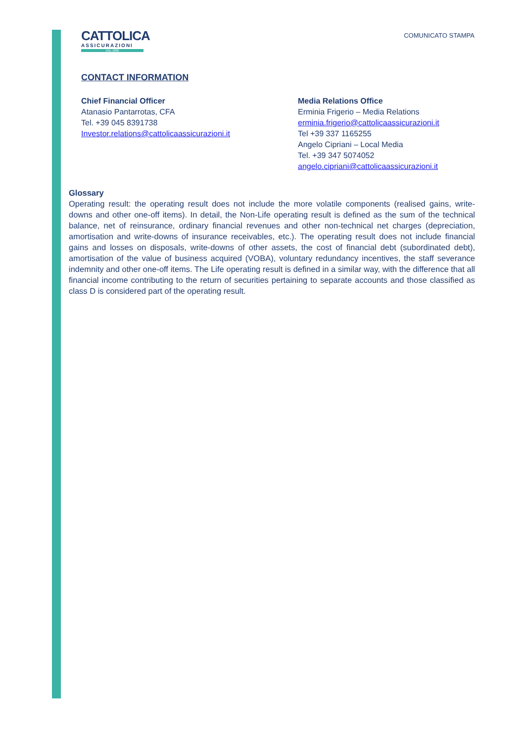CATTOLICA
ASSICURAZIONI
DAL 1896
COMUNICATO STAMPA
CONTACT INFORMATION
Chief Financial Officer
Atanasio Pantarrotas, CFA
Tel. +39 045 8391738
Investor.relations@cattolicaassicurazioni.it
Media Relations Office
Erminia Frigerio – Media Relations
erminia.frigerio@cattolicaassicurazioni.it
Tel +39 337 1165255
Angelo Cipriani – Local Media
Tel. +39 347 5074052
angelo.cipriani@cattolicaassicurazioni.it
Glossary
Operating result: the operating result does not include the more volatile components (realised gains, write-downs and other one-off items). In detail, the Non-Life operating result is defined as the sum of the technical balance, net of reinsurance, ordinary financial revenues and other non-technical net charges (depreciation, amortisation and write-downs of insurance receivables, etc.). The operating result does not include financial gains and losses on disposals, write-downs of other assets, the cost of financial debt (subordinated debt), amortisation of the value of business acquired (VOBA), voluntary redundancy incentives, the staff severance indemnity and other one-off items. The Life operating result is defined in a similar way, with the difference that all financial income contributing to the return of securities pertaining to separate accounts and those classified as class D is considered part of the operating result.